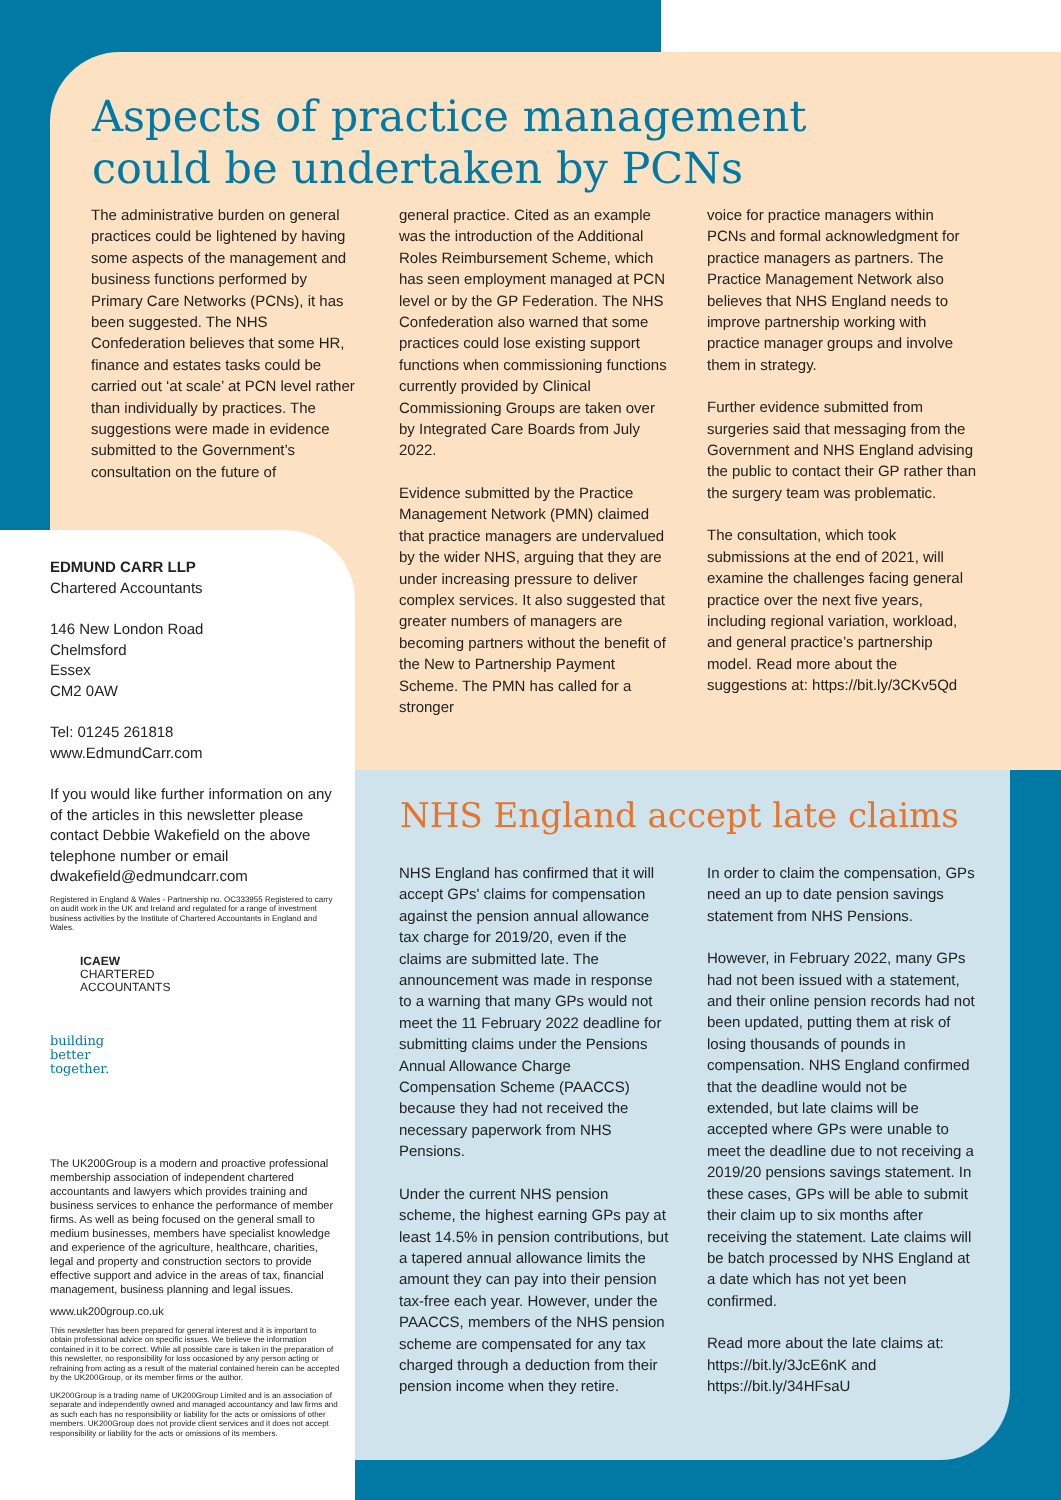Aspects of practice management
could be undertaken by PCNs
The administrative burden on general practices could be lightened by having some aspects of the management and business functions performed by Primary Care Networks (PCNs), it has been suggested. The NHS Confederation believes that some HR, finance and estates tasks could be carried out ‘at scale’ at PCN level rather than individually by practices. The suggestions were made in evidence submitted to the Government’s consultation on the future of
general practice. Cited as an example was the introduction of the Additional Roles Reimbursement Scheme, which has seen employment managed at PCN level or by the GP Federation. The NHS Confederation also warned that some practices could lose existing support functions when commissioning functions currently provided by Clinical Commissioning Groups are taken over by Integrated Care Boards from July 2022.
Evidence submitted by the Practice Management Network (PMN) claimed that practice managers are undervalued by the wider NHS, arguing that they are under increasing pressure to deliver complex services. It also suggested that greater numbers of managers are becoming partners without the benefit of the New to Partnership Payment Scheme. The PMN has called for a stronger
voice for practice managers within PCNs and formal acknowledgment for practice managers as partners. The Practice Management Network also believes that NHS England needs to improve partnership working with practice manager groups and involve them in strategy.
Further evidence submitted from surgeries said that messaging from the Government and NHS England advising the public to contact their GP rather than the surgery team was problematic.
The consultation, which took submissions at the end of 2021, will examine the challenges facing general practice over the next five years, including regional variation, workload, and general practice’s partnership model. Read more about the suggestions at: https://bit.ly/3CKv5Qd
NHS England accept late claims
NHS England has confirmed that it will accept GPs' claims for compensation against the pension annual allowance tax charge for 2019/20, even if the claims are submitted late. The announcement was made in response to a warning that many GPs would not meet the 11 February 2022 deadline for submitting claims under the Pensions Annual Allowance Charge Compensation Scheme (PAACCS) because they had not received the necessary paperwork from NHS Pensions.
Under the current NHS pension scheme, the highest earning GPs pay at least 14.5% in pension contributions, but a tapered annual allowance limits the amount they can pay into their pension tax-free each year. However, under the PAACCS, members of the NHS pension scheme are compensated for any tax charged through a deduction from their pension income when they retire.
In order to claim the compensation, GPs need an up to date pension savings statement from NHS Pensions.
However, in February 2022, many GPs had not been issued with a statement, and their online pension records had not been updated, putting them at risk of losing thousands of pounds in compensation. NHS England confirmed that the deadline would not be extended, but late claims will be accepted where GPs were unable to meet the deadline due to not receiving a 2019/20 pensions savings statement. In these cases, GPs will be able to submit their claim up to six months after receiving the statement. Late claims will be batch processed by NHS England at a date which has not yet been confirmed.
Read more about the late claims at: https://bit.ly/3JcE6nK and https://bit.ly/34HFsaU
EDMUND CARR LLP
Chartered Accountants
146 New London Road
Chelmsford
Essex
CM2 0AW
Tel: 01245 261818
www.EdmundCarr.com
If you would like further information on any of the articles in this newsletter please contact Debbie Wakefield on the above telephone number or email dwakefield@edmundcarr.com
Registered in England & Wales - Partnership no. OC333955 Registered to carry on audit work in the UK and Ireland and regulated for a range of investment business activities by the Institute of Chartered Accountants in England and Wales.
ICAEW
CHARTERED
ACCOUNTANTS
building
better
together.
The UK200Group is a modern and proactive professional membership association of independent chartered accountants and lawyers which provides training and business services to enhance the performance of member firms. As well as being focused on the general small to medium businesses, members have specialist knowledge and experience of the agriculture, healthcare, charities, legal and property and construction sectors to provide effective support and advice in the areas of tax, financial management, business planning and legal issues.
www.uk200group.co.uk
This newsletter has been prepared for general interest and it is important to obtain professional advice on specific issues. We believe the information contained in it to be correct. While all possible care is taken in the preparation of this newsletter, no responsibility for loss occasioned by any person acting or refraining from acting as a result of the material contained herein can be accepted by the UK200Group, or its member firms or the author.
UK200Group is a trading name of UK200Group Limited and is an association of separate and independently owned and managed accountancy and law firms and as such each has no responsibility or liability for the acts or omissions of other members. UK200Group does not provide client services and it does not accept responsibility or liability for the acts or omissions of its members.